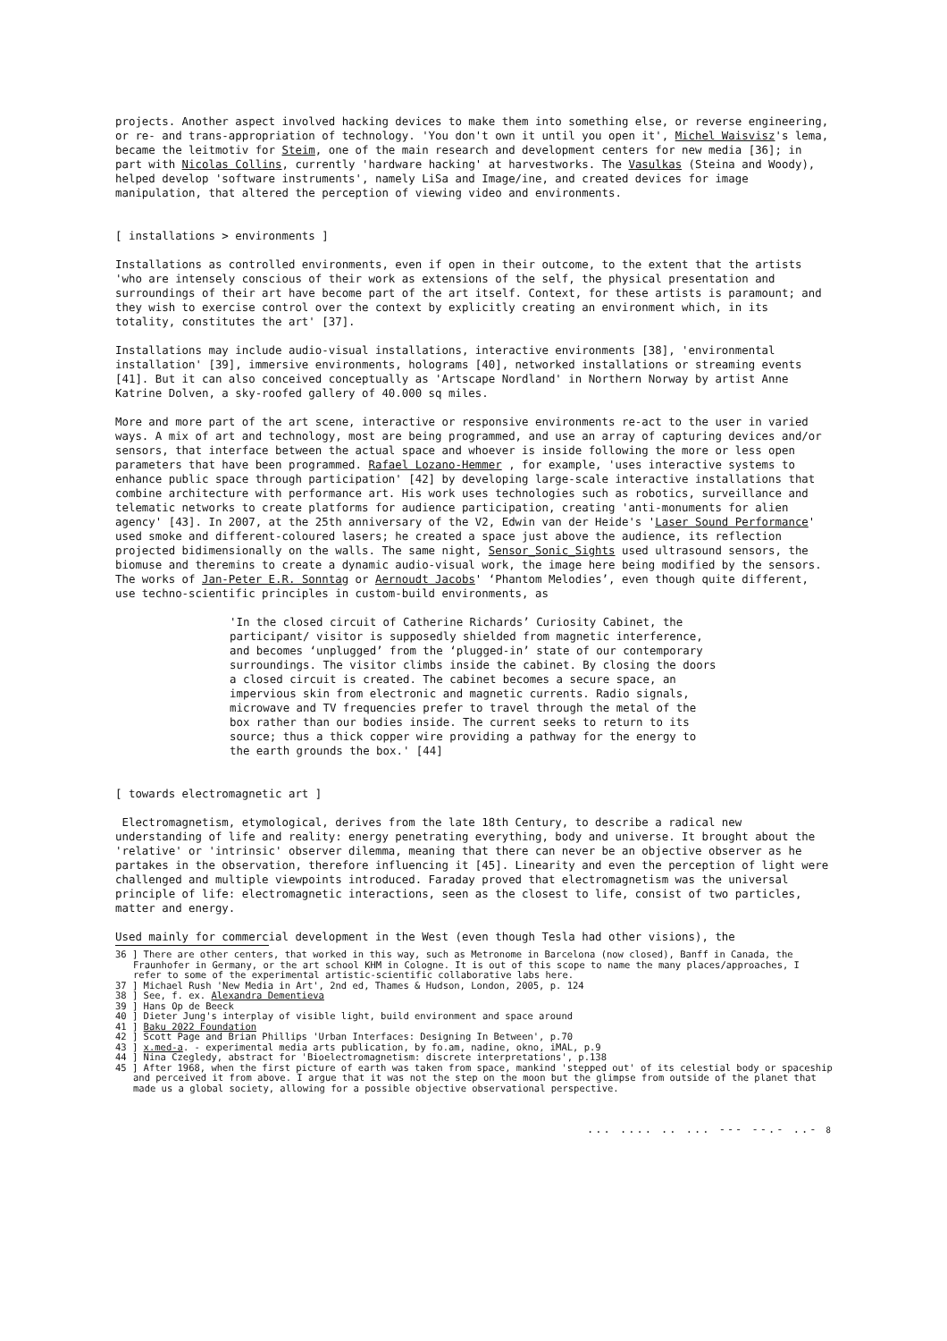projects. Another aspect involved hacking devices to make them into something else, or reverse engineering, or re- and trans-appropriation of technology. 'You don't own it until you open it', Michel Waisvisz's lema, became the leitmotiv for Steim, one of the main research and development centers for new media [36]; in part with Nicolas Collins, currently 'hardware hacking' at harvestworks. The Vasulkas (Steina and Woody), helped develop 'software instruments', namely LiSa and Image/ine, and created devices for image manipulation, that altered the perception of viewing video and environments.
[ installations > environments ]
Installations as controlled environments, even if open in their outcome, to the extent that the artists 'who are intensely conscious of their work as extensions of the self, the physical presentation and surroundings of their art have become part of the art itself. Context, for these artists is paramount; and they wish to exercise control over the context by explicitly creating an environment which, in its totality, constitutes the art' [37].
Installations may include audio-visual installations, interactive environments [38], 'environmental installation' [39], immersive environments, holograms [40], networked installations or streaming events [41]. But it can also conceived conceptually as 'Artscape Nordland' in Northern Norway by artist Anne Katrine Dolven, a sky-roofed gallery of 40.000 sq miles.
More and more part of the art scene, interactive or responsive environments re-act to the user in varied ways. A mix of art and technology, most are being programmed, and use an array of capturing devices and/or sensors, that interface between the actual space and whoever is inside following the more or less open parameters that have been programmed. Rafael Lozano-Hemmer , for example, 'uses interactive systems to enhance public space through participation' [42] by developing large-scale interactive installations that combine architecture with performance art. His work uses technologies such as robotics, surveillance and telematic networks to create platforms for audience participation, creating 'anti-monuments for alien agency' [43]. In 2007, at the 25th anniversary of the V2, Edwin van der Heide's 'Laser Sound Performance' used smoke and different-coloured lasers; he created a space just above the audience, its reflection projected bidimensionally on the walls. The same night, Sensor_Sonic_Sights used ultrasound sensors, the biomuse and theremins to create a dynamic audio-visual work, the image here being modified by the sensors. The works of Jan-Peter E.R. Sonntag or Aernoudt Jacobs' ‘Phantom Melodies’, even though quite different, use techno-scientific principles in custom-build environments, as
'In the closed circuit of Catherine Richards’ Curiosity Cabinet, the participant/ visitor is supposedly shielded from magnetic interference, and becomes ‘unplugged’ from the ‘plugged-in’ state of our contemporary surroundings. The visitor climbs inside the cabinet. By closing the doors a closed circuit is created. The cabinet becomes a secure space, an impervious skin from electronic and magnetic currents. Radio signals, microwave and TV frequencies prefer to travel through the metal of the box rather than our bodies inside. The current seeks to return to its source; thus a thick copper wire providing a pathway for the energy to the earth grounds the box.' [44]
[ towards electromagnetic art ]
Electromagnetism, etymological, derives from the late 18th Century, to describe a radical new understanding of life and reality: energy penetrating everything, body and universe. It brought about the 'relative' or 'intrinsic' observer dilemma, meaning that there can never be an objective observer as he partakes in the observation, therefore influencing it [45]. Linearity and even the perception of light were challenged and multiple viewpoints introduced. Faraday proved that electromagnetism was the universal principle of life: electromagnetic interactions, seen as the closest to life, consist of two particles, matter and energy.
Used mainly for commercial development in the West (even though Tesla had other visions), the
36 ] There are other centers, that worked in this way, such as Metronome in Barcelona (now closed), Banff in Canada, the Fraunhofer in Germany, or the art school KHM in Cologne. It is out of this scope to name the many places/approaches, I refer to some of the experimental artistic-scientific collaborative labs here.
37 ] Michael Rush 'New Media in Art', 2nd ed, Thames & Hudson, London, 2005, p. 124
38 ] See, f. ex. Alexandra Dementieva
39 ] Hans Op de Beeck
40 ] Dieter Jung's interplay of visible light, build environment and space around
41 ] Baku 2022 Foundation
42 ] Scott Page and Brian Phillips 'Urban Interfaces: Designing In Between', p.70
43 ] x.med-a. - experimental media arts publication, by fo.am, nadine, okno, iMAL, p.9
44 ] Nina Czegledy, abstract for 'Bioelectromagnetism: discrete interpretations', p.138
45 ] After 1968, when the first picture of earth was taken from space, mankind 'stepped out' of its celestial body or spaceship and perceived it from above. I argue that it was not the step on the moon but the glimpse from outside of the planet that made us a global society, allowing for a possible objective observational perspective.
... .... .. ... --- --.- ..- 8